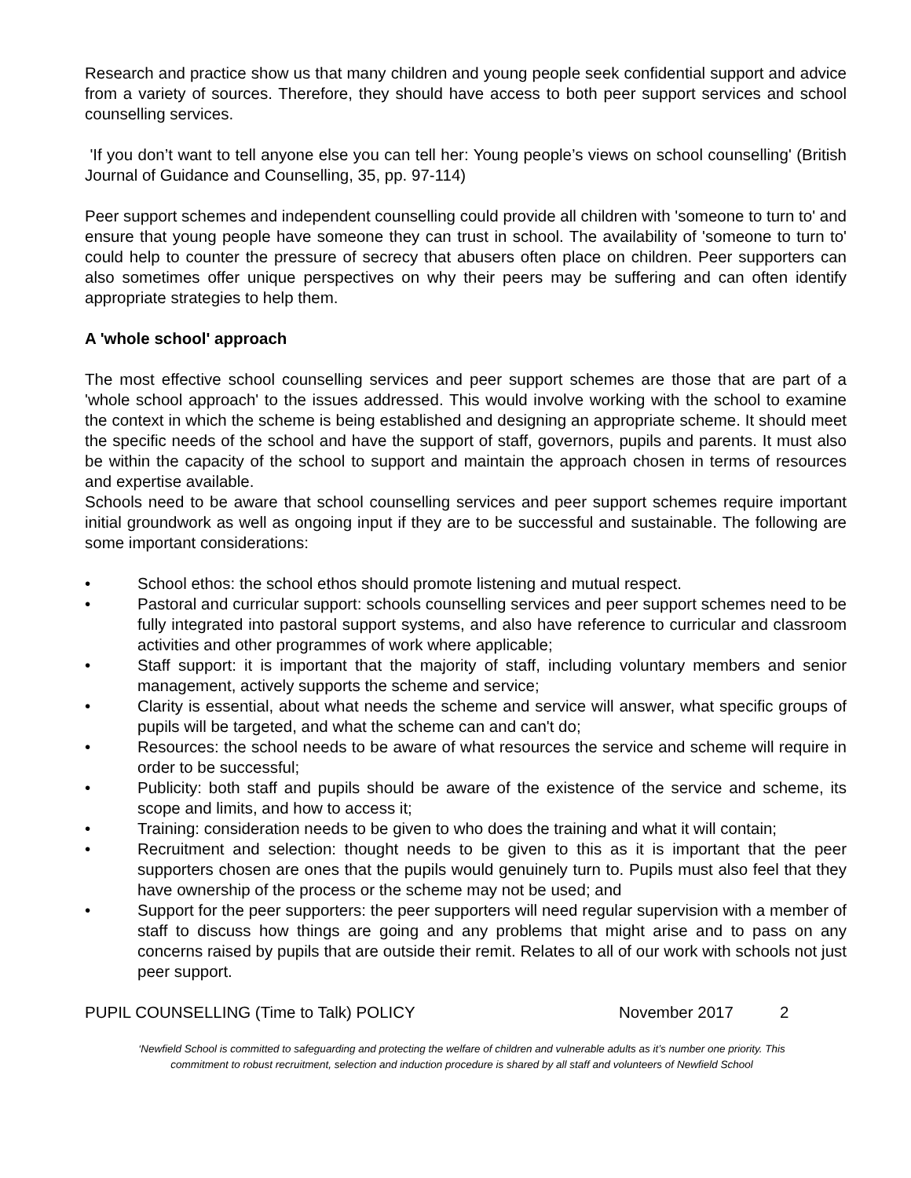Research and practice show us that many children and young people seek confidential support and advice from a variety of sources. Therefore, they should have access to both peer support services and school counselling services.
'If you don’t want to tell anyone else you can tell her: Young people’s views on school counselling' (British Journal of Guidance and Counselling, 35, pp. 97-114)
Peer support schemes and independent counselling could provide all children with 'someone to turn to' and ensure that young people have someone they can trust in school. The availability of 'someone to turn to' could help to counter the pressure of secrecy that abusers often place on children. Peer supporters can also sometimes offer unique perspectives on why their peers may be suffering and can often identify appropriate strategies to help them.
A 'whole school' approach
The most effective school counselling services and peer support schemes are those that are part of a 'whole school approach' to the issues addressed. This would involve working with the school to examine the context in which the scheme is being established and designing an appropriate scheme. It should meet the specific needs of the school and have the support of staff, governors, pupils and parents. It must also be within the capacity of the school to support and maintain the approach chosen in terms of resources and expertise available.
Schools need to be aware that school counselling services and peer support schemes require important initial groundwork as well as ongoing input if they are to be successful and sustainable. The following are some important considerations:
• School ethos: the school ethos should promote listening and mutual respect.
• Pastoral and curricular support: schools counselling services and peer support schemes need to be fully integrated into pastoral support systems, and also have reference to curricular and classroom activities and other programmes of work where applicable;
• Staff support: it is important that the majority of staff, including voluntary members and senior management, actively supports the scheme and service;
• Clarity is essential, about what needs the scheme and service will answer, what specific groups of pupils will be targeted, and what the scheme can and can't do;
• Resources: the school needs to be aware of what resources the service and scheme will require in order to be successful;
• Publicity: both staff and pupils should be aware of the existence of the service and scheme, its scope and limits, and how to access it;
• Training: consideration needs to be given to who does the training and what it will contain;
• Recruitment and selection: thought needs to be given to this as it is important that the peer supporters chosen are ones that the pupils would genuinely turn to. Pupils must also feel that they have ownership of the process or the scheme may not be used; and
• Support for the peer supporters: the peer supporters will need regular supervision with a member of staff to discuss how things are going and any problems that might arise and to pass on any concerns raised by pupils that are outside their remit. Relates to all of our work with schools not just peer support.
PUPIL COUNSELLING (Time to Talk) POLICY November 2017 2
‘Newfield School is committed to safeguarding and protecting the welfare of children and vulnerable adults as it’s number one priority. This
commitment to robust recruitment, selection and induction procedure is shared by all staff and volunteers of Newfield School